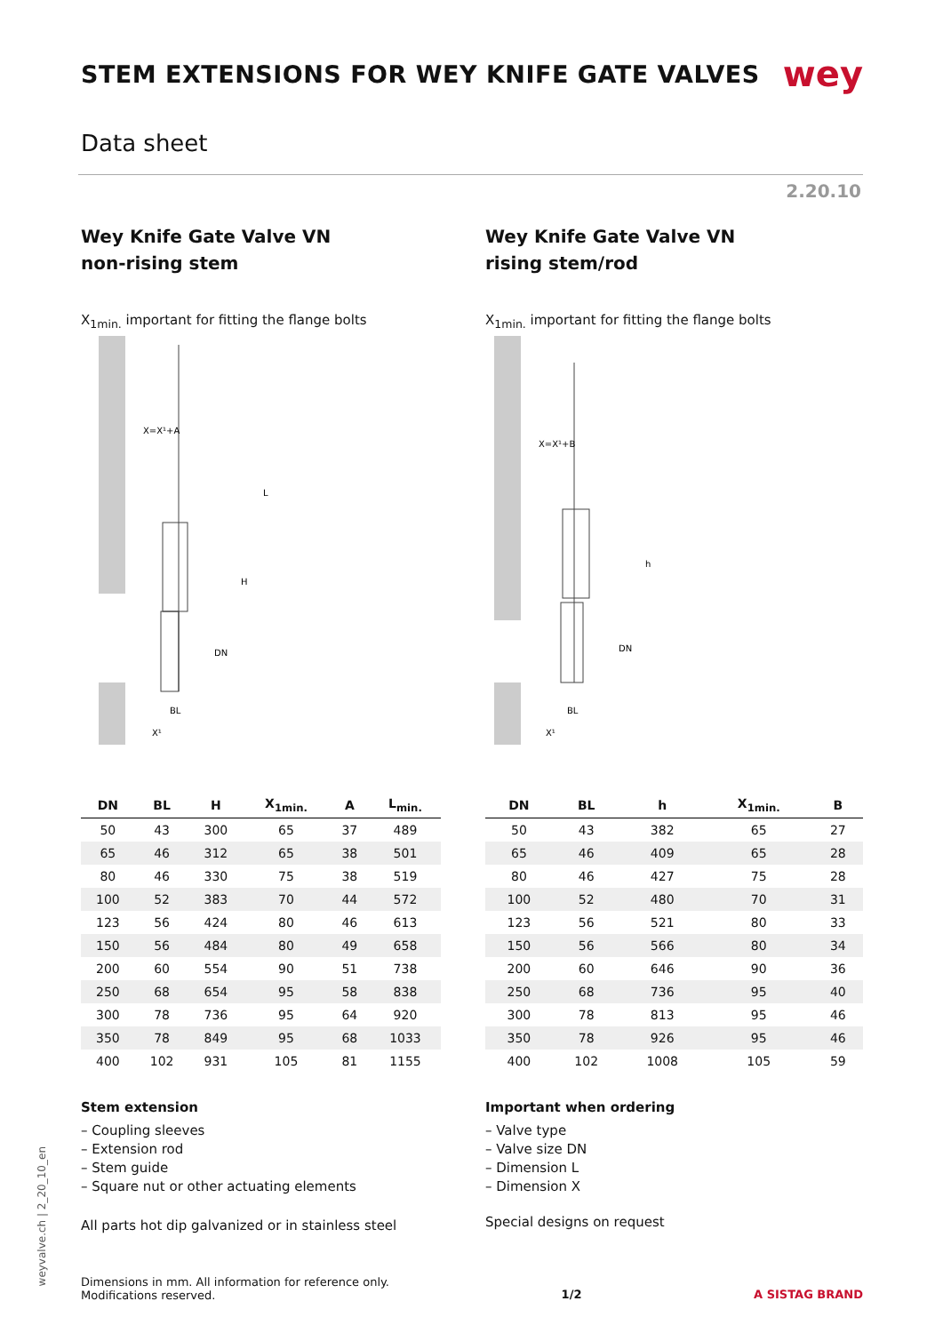STEM EXTENSIONS FOR WEY KNIFE GATE VALVES
wey
Data sheet
2.20.10
Wey Knife Gate Valve VN
non-rising stem
X<sub>1min.</sub> important for fitting the flange bolts
X=X¹+A
BL
X¹
H
DN
L
| DN | BL | H | X<sub>1min.</sub> | A | L<sub>min.</sub> |
| --- | --- | --- | --- | --- | --- |
| 50 | 43 | 300 | 65 | 37 | 489 |
| 65 | 46 | 312 | 65 | 38 | 501 |
| 80 | 46 | 330 | 75 | 38 | 519 |
| 100 | 52 | 383 | 70 | 44 | 572 |
| 123 | 56 | 424 | 80 | 46 | 613 |
| 150 | 56 | 484 | 80 | 49 | 658 |
| 200 | 60 | 554 | 90 | 51 | 738 |
| 250 | 68 | 654 | 95 | 58 | 838 |
| 300 | 78 | 736 | 95 | 64 | 920 |
| 350 | 78 | 849 | 95 | 68 | 1033 |
| 400 | 102 | 931 | 105 | 81 | 1155 |
Stem extension
– Coupling sleeves
– Extension rod
– Stem guide
– Square nut or other actuating elements
All parts hot dip galvanized or in stainless steel
Wey Knife Gate Valve VN
rising stem/rod
X<sub>1min.</sub> important for fitting the flange bolts
X=X¹+B
BL
X¹
h
DN
| DN | BL | h | X<sub>1min.</sub> | B |
| --- | --- | --- | --- | --- |
| 50 | 43 | 382 | 65 | 27 |
| 65 | 46 | 409 | 65 | 28 |
| 80 | 46 | 427 | 75 | 28 |
| 100 | 52 | 480 | 70 | 31 |
| 123 | 56 | 521 | 80 | 33 |
| 150 | 56 | 566 | 80 | 34 |
| 200 | 60 | 646 | 90 | 36 |
| 250 | 68 | 736 | 95 | 40 |
| 300 | 78 | 813 | 95 | 46 |
| 350 | 78 | 926 | 95 | 46 |
| 400 | 102 | 1008 | 105 | 59 |
Important when ordering
– Valve type
– Valve size DN
– Dimension L
– Dimension X
Special designs on request
weyvalve.ch | 2_20_10_en
Dimensions in mm. All information for reference only.
Modifications reserved.
1/2 A SISTAG BRAND